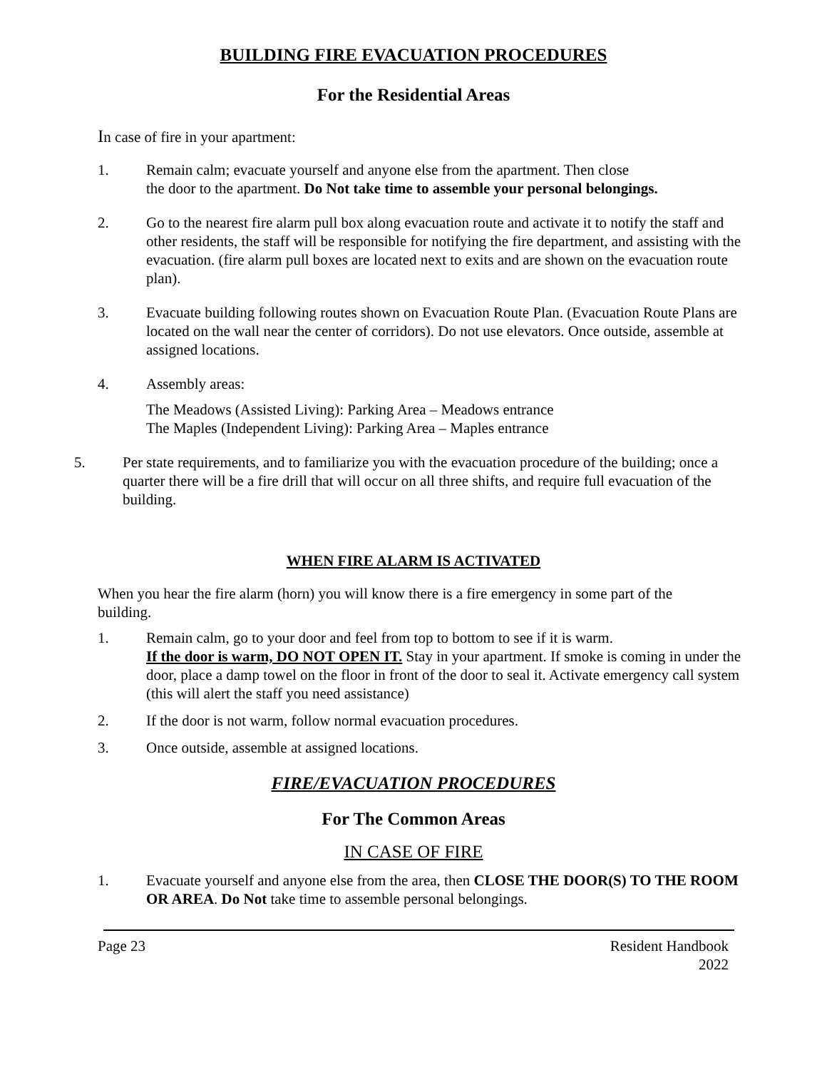BUILDING FIRE EVACUATION PROCEDURES
For the Residential Areas
In case of fire in your apartment:
1. Remain calm; evacuate yourself and anyone else from the apartment. Then close
the door to the apartment. Do Not take time to assemble your personal belongings.
2. Go to the nearest fire alarm pull box along evacuation route and activate it to notify the staff and other residents, the staff will be responsible for notifying the fire department, and assisting with the evacuation. (fire alarm pull boxes are located next to exits and are shown on the evacuation route plan).
3. Evacuate building following routes shown on Evacuation Route Plan. (Evacuation Route Plans are located on the wall near the center of corridors). Do not use elevators. Once outside, assemble at assigned locations.
4. Assembly areas:
The Meadows (Assisted Living): Parking Area – Meadows entrance
The Maples (Independent Living): Parking Area – Maples entrance
5. Per state requirements, and to familiarize you with the evacuation procedure of the building; once a quarter there will be a fire drill that will occur on all three shifts, and require full evacuation of the building.
WHEN FIRE ALARM IS ACTIVATED
When you hear the fire alarm (horn) you will know there is a fire emergency in some part of the building.
1. Remain calm, go to your door and feel from top to bottom to see if it is warm.
If the door is warm, DO NOT OPEN IT. Stay in your apartment. If smoke is coming in under the door, place a damp towel on the floor in front of the door to seal it. Activate emergency call system (this will alert the staff you need assistance)
2. If the door is not warm, follow normal evacuation procedures.
3. Once outside, assemble at assigned locations.
FIRE/EVACUATION PROCEDURES
For The Common Areas
IN CASE OF FIRE
1. Evacuate yourself and anyone else from the area, then CLOSE THE DOOR(S) TO THE ROOM OR AREA. Do Not take time to assemble personal belongings.
Page 23 Resident Handbook
2022